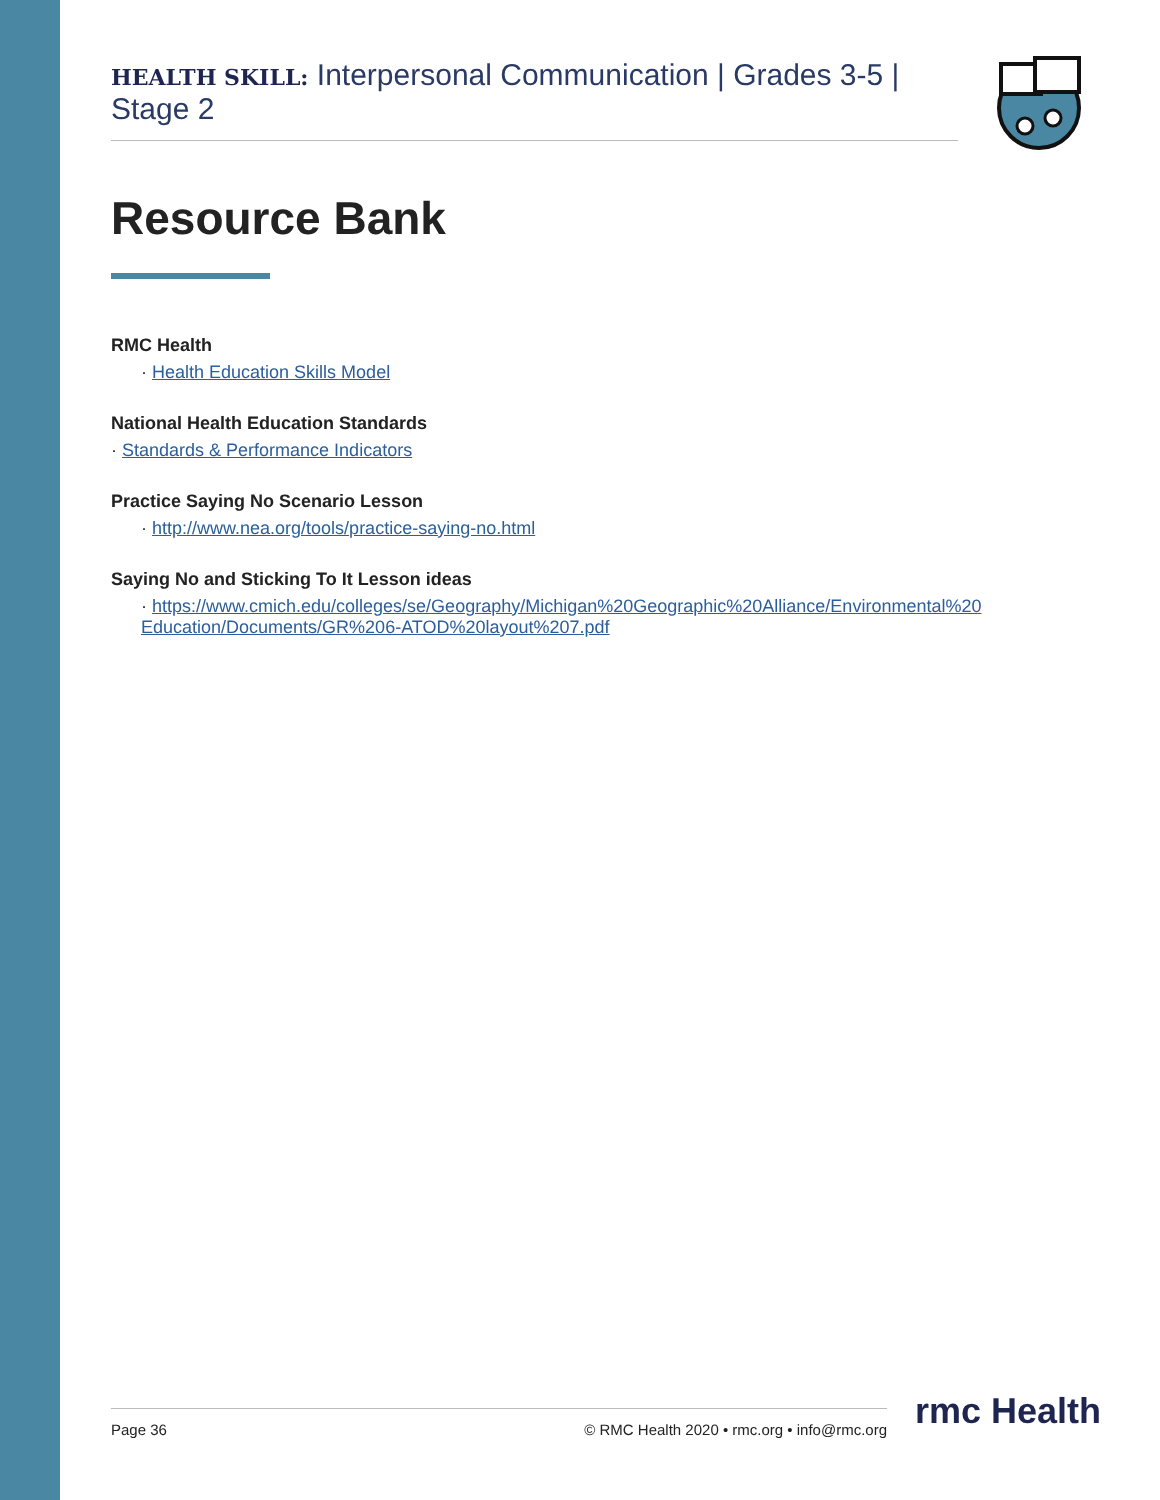HEALTH SKILL: Interpersonal Communication | Grades 3-5 | Stage 2
Resource Bank
RMC Health
· Health Education Skills Model
National Health Education Standards
· Standards & Performance Indicators
Practice Saying No Scenario Lesson
· http://www.nea.org/tools/practice-saying-no.html
Saying No and Sticking To It Lesson ideas
· https://www.cmich.edu/colleges/se/Geography/Michigan%20Geographic%20Alliance/Environmental%20 Education/Documents/GR%206-ATOD%20layout%207.pdf
Page 36 © RMC Health 2020 • rmc.org • info@rmc.org rmc Health